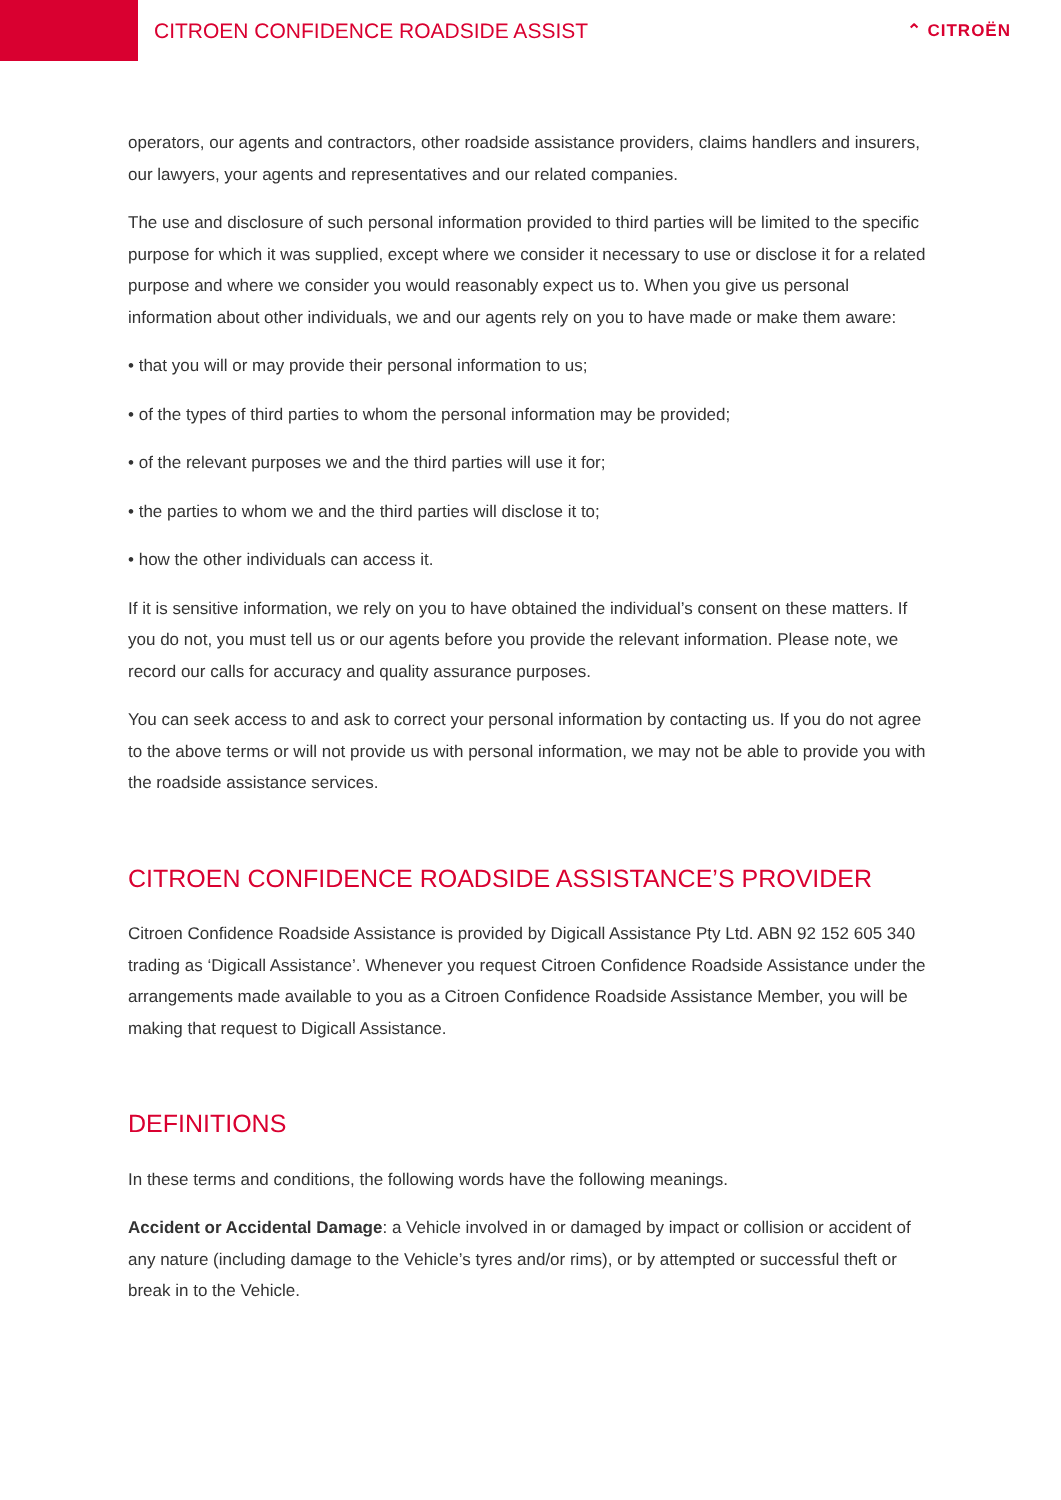CITROEN CONFIDENCE ROADSIDE ASSIST
⌃ CITROËN
operators, our agents and contractors, other roadside assistance providers, claims handlers and insurers, our lawyers, your agents and representatives and our related companies.
The use and disclosure of such personal information provided to third parties will be limited to the specific purpose for which it was supplied, except where we consider it necessary to use or disclose it for a related purpose and where we consider you would reasonably expect us to. When you give us personal information about other individuals, we and our agents rely on you to have made or make them aware:
• that you will or may provide their personal information to us;
• of the types of third parties to whom the personal information may be provided;
• of the relevant purposes we and the third parties will use it for;
• the parties to whom we and the third parties will disclose it to;
• how the other individuals can access it.
If it is sensitive information, we rely on you to have obtained the individual’s consent on these matters. If you do not, you must tell us or our agents before you provide the relevant information. Please note, we record our calls for accuracy and quality assurance purposes.
You can seek access to and ask to correct your personal information by contacting us. If you do not agree to the above terms or will not provide us with personal information, we may not be able to provide you with the roadside assistance services.
CITROEN CONFIDENCE ROADSIDE ASSISTANCE’S PROVIDER
Citroen Confidence Roadside Assistance is provided by Digicall Assistance Pty Ltd. ABN 92 152 605 340 trading as ‘Digicall Assistance’. Whenever you request Citroen Confidence Roadside Assistance under the arrangements made available to you as a Citroen Confidence Roadside Assistance Member, you will be making that request to Digicall Assistance.
DEFINITIONS
In these terms and conditions, the following words have the following meanings.
Accident or Accidental Damage: a Vehicle involved in or damaged by impact or collision or accident of any nature (including damage to the Vehicle’s tyres and/or rims), or by attempted or successful theft or break in to the Vehicle.